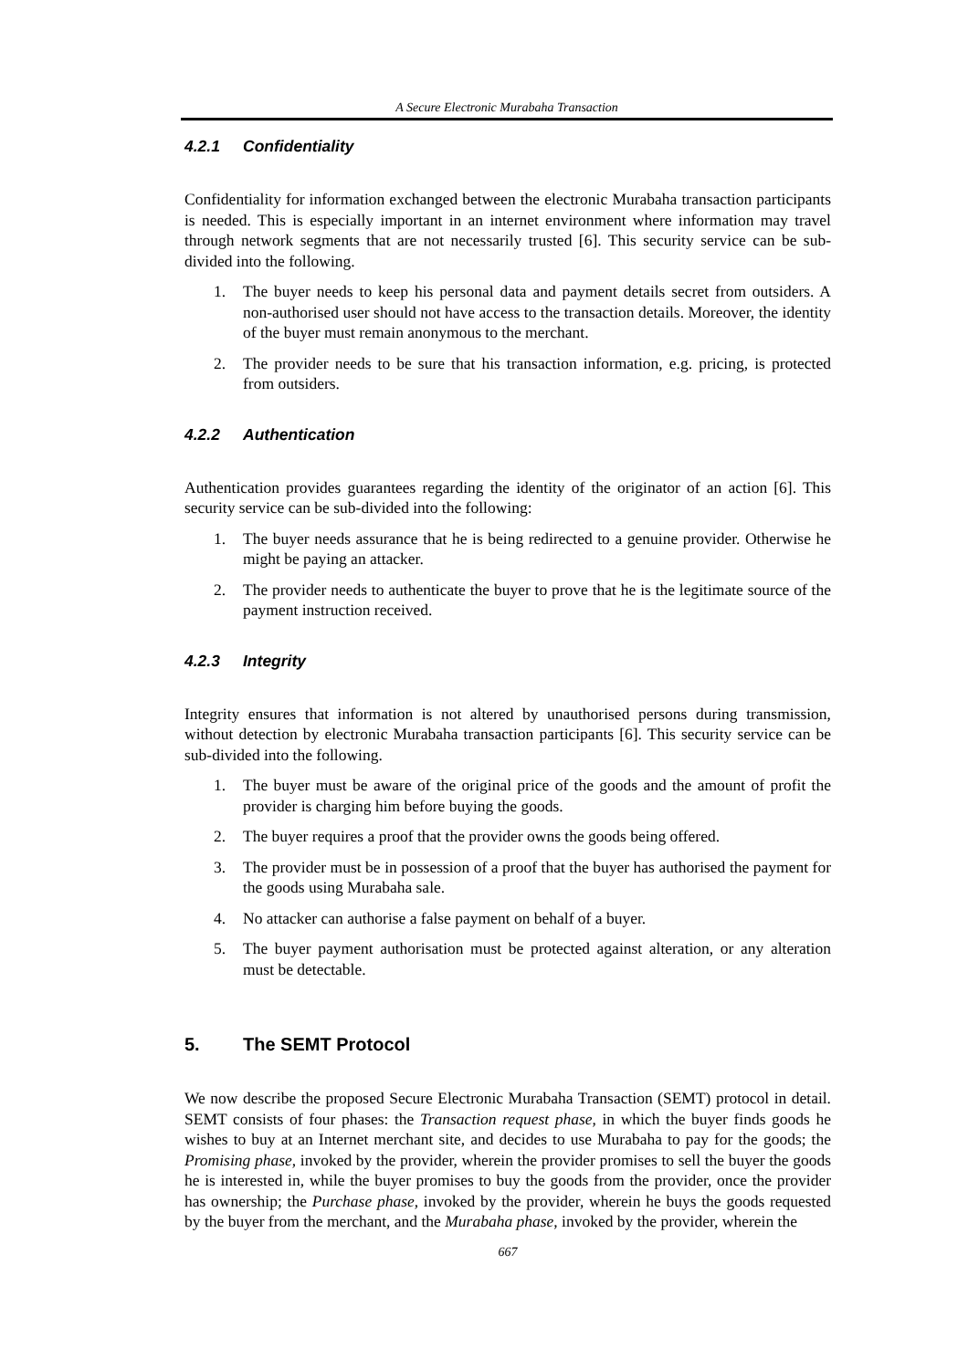A Secure Electronic Murabaha Transaction
4.2.1 Confidentiality
Confidentiality for information exchanged between the electronic Murabaha transaction participants is needed. This is especially important in an internet environment where information may travel through network segments that are not necessarily trusted [6]. This security service can be sub-divided into the following.
1. The buyer needs to keep his personal data and payment details secret from outsiders. A non-authorised user should not have access to the transaction details. Moreover, the identity of the buyer must remain anonymous to the merchant.
2. The provider needs to be sure that his transaction information, e.g. pricing, is protected from outsiders.
4.2.2 Authentication
Authentication provides guarantees regarding the identity of the originator of an action [6]. This security service can be sub-divided into the following:
1. The buyer needs assurance that he is being redirected to a genuine provider. Otherwise he might be paying an attacker.
2. The provider needs to authenticate the buyer to prove that he is the legitimate source of the payment instruction received.
4.2.3 Integrity
Integrity ensures that information is not altered by unauthorised persons during transmission, without detection by electronic Murabaha transaction participants [6]. This security service can be sub-divided into the following.
1. The buyer must be aware of the original price of the goods and the amount of profit the provider is charging him before buying the goods.
2. The buyer requires a proof that the provider owns the goods being offered.
3. The provider must be in possession of a proof that the buyer has authorised the payment for the goods using Murabaha sale.
4. No attacker can authorise a false payment on behalf of a buyer.
5. The buyer payment authorisation must be protected against alteration, or any alteration must be detectable.
5. The SEMT Protocol
We now describe the proposed Secure Electronic Murabaha Transaction (SEMT) protocol in detail. SEMT consists of four phases: the Transaction request phase, in which the buyer finds goods he wishes to buy at an Internet merchant site, and decides to use Murabaha to pay for the goods; the Promising phase, invoked by the provider, wherein the provider promises to sell the buyer the goods he is interested in, while the buyer promises to buy the goods from the provider, once the provider has ownership; the Purchase phase, invoked by the provider, wherein he buys the goods requested by the buyer from the merchant, and the Murabaha phase, invoked by the provider, wherein the
667